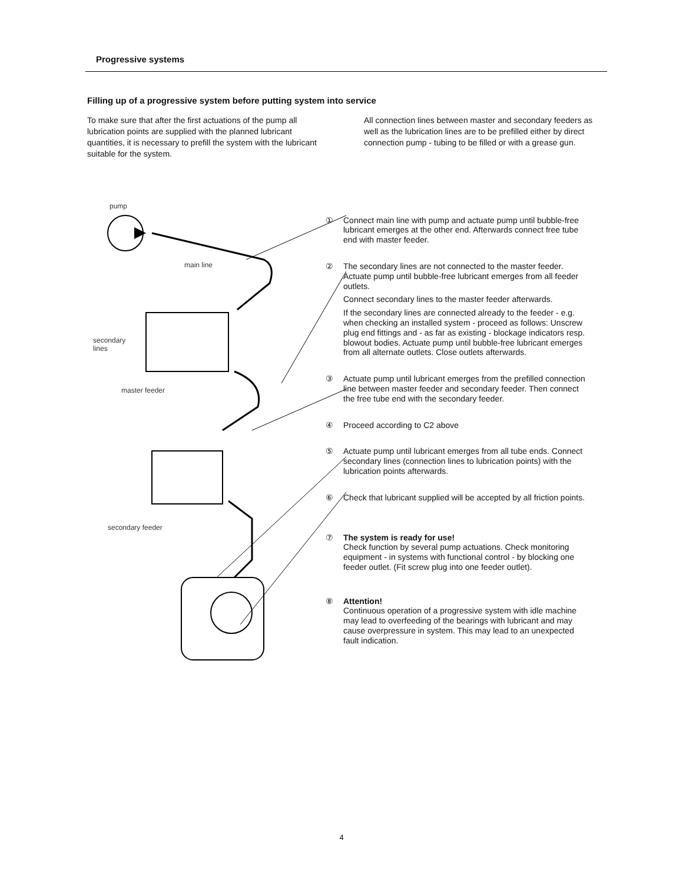Progressive systems
Filling up of a progressive system before putting system into service
To make sure that after the first actuations of the pump all lubrication points are supplied with the planned lubricant quantities, it is necessary to prefill the system with the lubricant suitable for the system.
All connection lines between master and secondary feeders as well as the lubrication lines are to be prefilled either by direct connection pump - tubing to be filled or with a grease gun.
pump
main line
secondary
lines
master feeder
secondary feeder
① Connect main line with pump and actuate pump until bubble-free lubricant emerges at the other end. Afterwards connect free tube end with master feeder.
② The secondary lines are not connected to the master feeder. Actuate pump until bubble-free lubricant emerges from all feeder outlets.
Connect secondary lines to the master feeder afterwards.
If the secondary lines are connected already to the feeder - e.g. when checking an installed system - proceed as follows: Unscrew plug end fittings and - as far as existing - blockage indicators resp. blowout bodies. Actuate pump until bubble-free lubricant emerges from all alternate outlets. Close outlets afterwards.
③ Actuate pump until lubricant emerges from the prefilled connection line between master feeder and secondary feeder. Then connect the free tube end with the secondary feeder.
④ Proceed according to C2 above
⑤ Actuate pump until lubricant emerges from all tube ends. Connect secondary lines (connection lines to lubrication points) with the lubrication points afterwards.
⑥ Check that lubricant supplied will be accepted by all friction points.
⑦ The system is ready for use!
Check function by several pump actuations. Check monitoring equipment - in systems with functional control - by blocking one feeder outlet. (Fit screw plug into one feeder outlet).
⑧ Attention!
Continuous operation of a progressive system with idle machine may lead to overfeeding of the bearings with lubricant and may cause overpressure in system. This may lead to an unexpected fault indication.
4